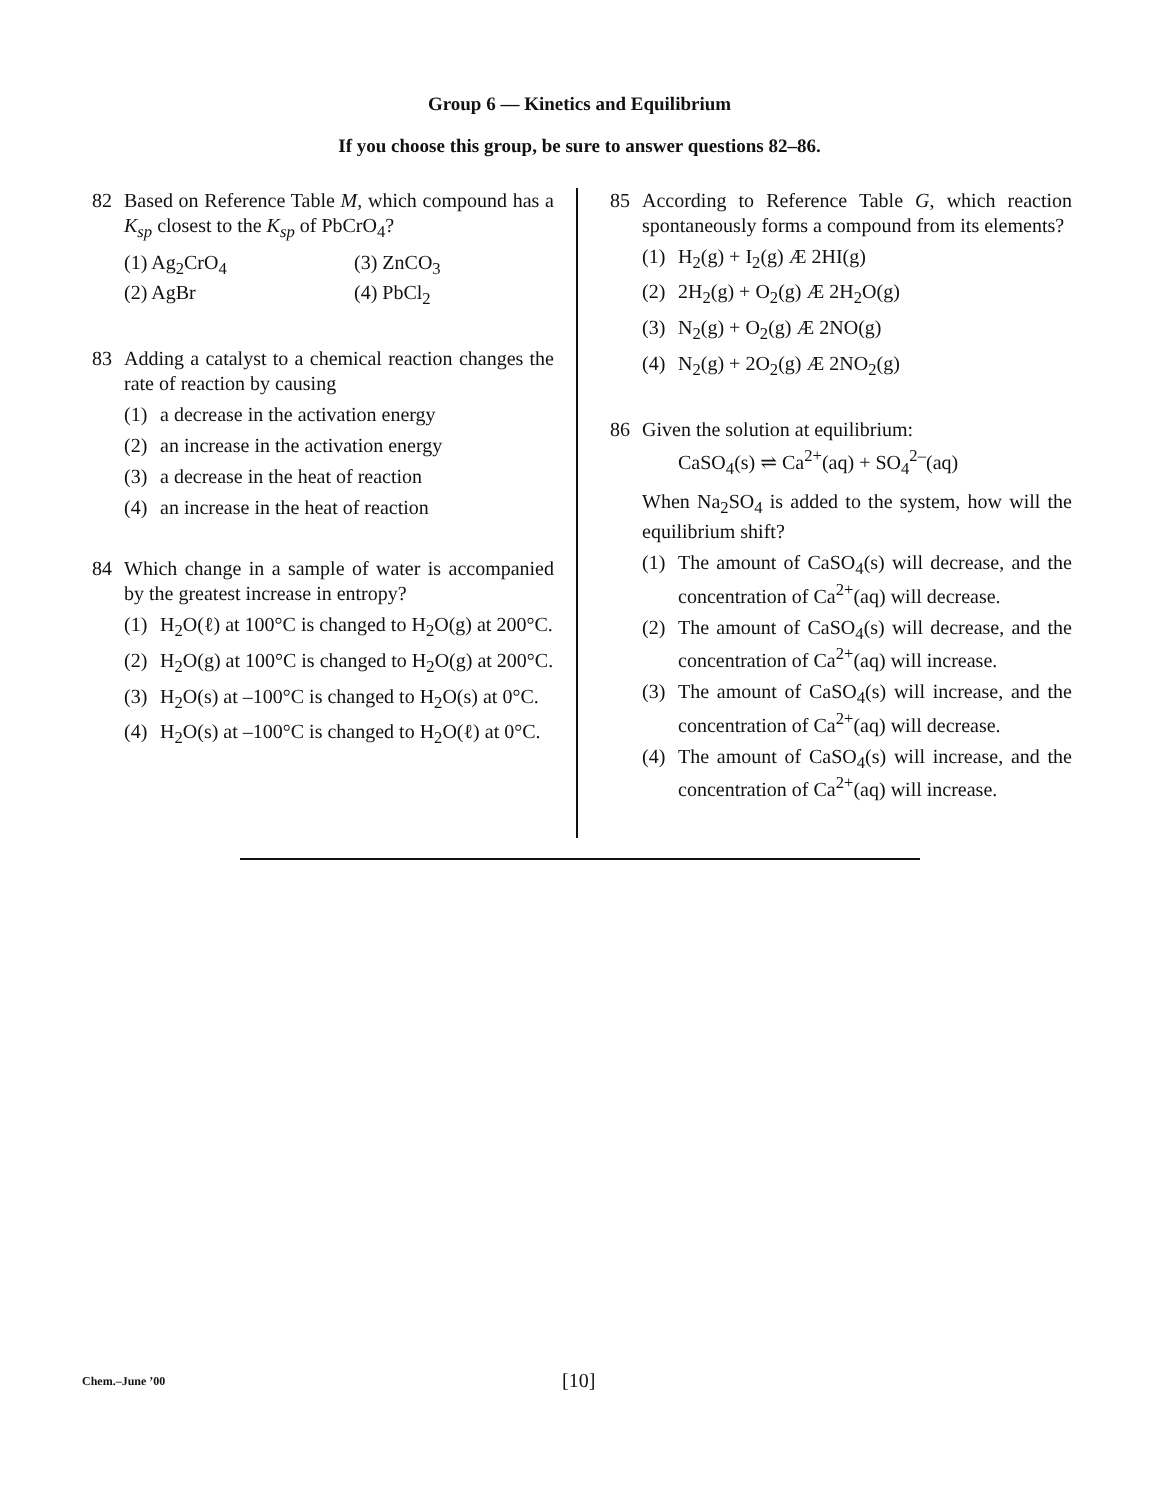Group 6 — Kinetics and Equilibrium
If you choose this group, be sure to answer questions 82–86.
82 Based on Reference Table M, which compound has a K<sub>sp</sub> closest to the K<sub>sp</sub> of PbCrO<sub>4</sub>?
(1) Ag<sub>2</sub>CrO<sub>4</sub>
(3) ZnCO<sub>3</sub>
(2) AgBr
(4) PbCl<sub>2</sub>
83 Adding a catalyst to a chemical reaction changes the rate of reaction by causing
(1) a decrease in the activation energy
(2) an increase in the activation energy
(3) a decrease in the heat of reaction
(4) an increase in the heat of reaction
84 Which change in a sample of water is accompanied by the greatest increase in entropy?
(1) H<sub>2</sub>O(ℓ) at 100°C is changed to H<sub>2</sub>O(g) at 200°C.
(2) H<sub>2</sub>O(g) at 100°C is changed to H<sub>2</sub>O(g) at 200°C.
(3) H<sub>2</sub>O(s) at –100°C is changed to H<sub>2</sub>O(s) at 0°C.
(4) H<sub>2</sub>O(s) at –100°C is changed to H<sub>2</sub>O(ℓ) at 0°C.
85 According to Reference Table G, which reaction spontaneously forms a compound from its elements?
(1) H<sub>2</sub>(g) + I<sub>2</sub>(g) Æ 2HI(g)
(2) 2H<sub>2</sub>(g) + O<sub>2</sub>(g) Æ 2H<sub>2</sub>O(g)
(3) N<sub>2</sub>(g) + O<sub>2</sub>(g) Æ 2NO(g)
(4) N<sub>2</sub>(g) + 2O<sub>2</sub>(g) Æ 2NO<sub>2</sub>(g)
86 Given the solution at equilibrium:
CaSO<sub>4</sub>(s) ⇌ Ca<sup>2+</sup>(aq) + SO<sub>4</sub><sup>2–</sup>(aq)
When Na<sub>2</sub>SO<sub>4</sub> is added to the system, how will the equilibrium shift?
(1) The amount of CaSO<sub>4</sub>(s) will decrease, and the concentration of Ca<sup>2+</sup>(aq) will decrease.
(2) The amount of CaSO<sub>4</sub>(s) will decrease, and the concentration of Ca<sup>2+</sup>(aq) will increase.
(3) The amount of CaSO<sub>4</sub>(s) will increase, and the concentration of Ca<sup>2+</sup>(aq) will decrease.
(4) The amount of CaSO<sub>4</sub>(s) will increase, and the concentration of Ca<sup>2+</sup>(aq) will increase.
Chem.–June ’00
[10]